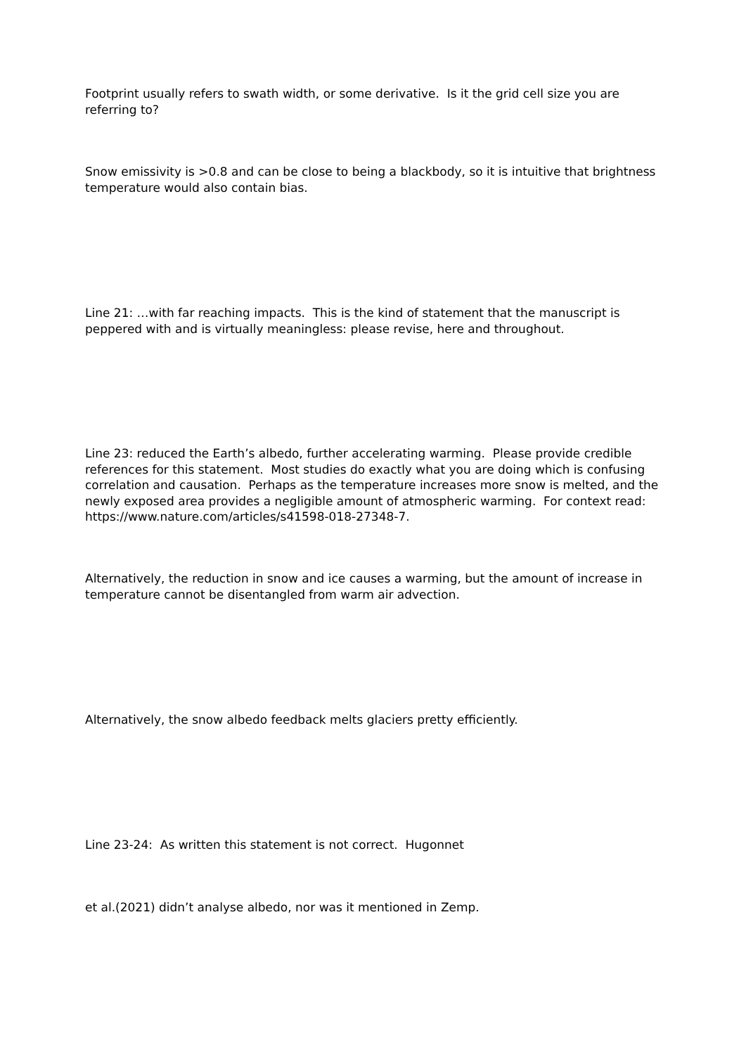Footprint usually refers to swath width, or some derivative. Is it the grid cell size you are referring to?
Snow emissivity is >0.8 and can be close to being a blackbody, so it is intuitive that brightness temperature would also contain bias.
Line 21: …with far reaching impacts. This is the kind of statement that the manuscript is peppered with and is virtually meaningless: please revise, here and throughout.
Line 23: reduced the Earth’s albedo, further accelerating warming. Please provide credible references for this statement. Most studies do exactly what you are doing which is confusing correlation and causation. Perhaps as the temperature increases more snow is melted, and the newly exposed area provides a negligible amount of atmospheric warming. For context read: https://www.nature.com/articles/s41598-018-27348-7.
Alternatively, the reduction in snow and ice causes a warming, but the amount of increase in temperature cannot be disentangled from warm air advection.
Alternatively, the snow albedo feedback melts glaciers pretty efficiently.
Line 23-24: As written this statement is not correct. Hugonnet
et al.(2021) didn’t analyse albedo, nor was it mentioned in Zemp.